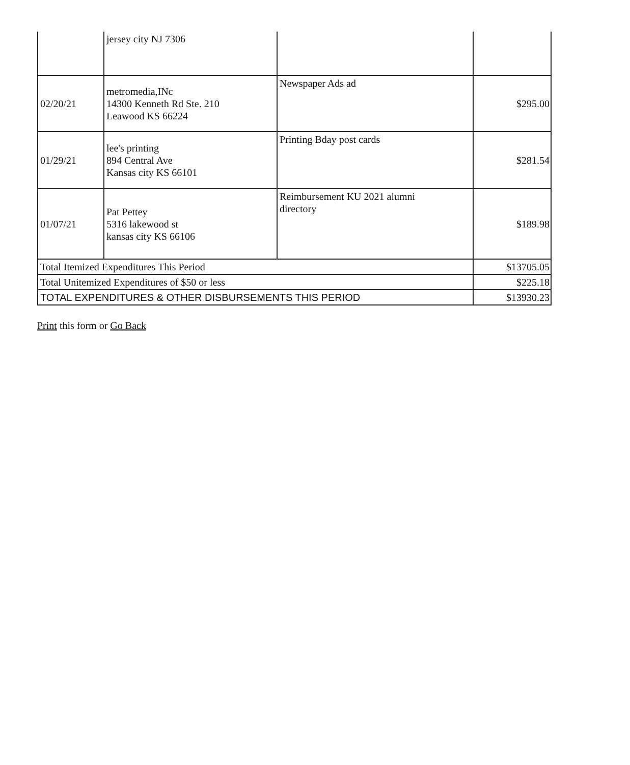| | jersey city NJ 7306 | | |
| 02/20/21 | metromedia,INc 14300 Kenneth Rd Ste. 210 Leawood KS 66224 | Newspaper Ads ad | $295.00 |
| 01/29/21 | lee's printing 894 Central Ave Kansas city KS 66101 | Printing Bday post cards | $281.54 |
| 01/07/21 | Pat Pettey 5316 lakewood st kansas city KS 66106 | Reimbursement KU 2021 alumni directory | $189.98 |
| Total Itemized Expenditures This Period | | | $13705.05 |
| Total Unitemized Expenditures of $50 or less | | | $225.18 |
| TOTAL EXPENDITURES & OTHER DISBURSEMENTS THIS PERIOD | | | $13930.23 |
Print this form or Go Back